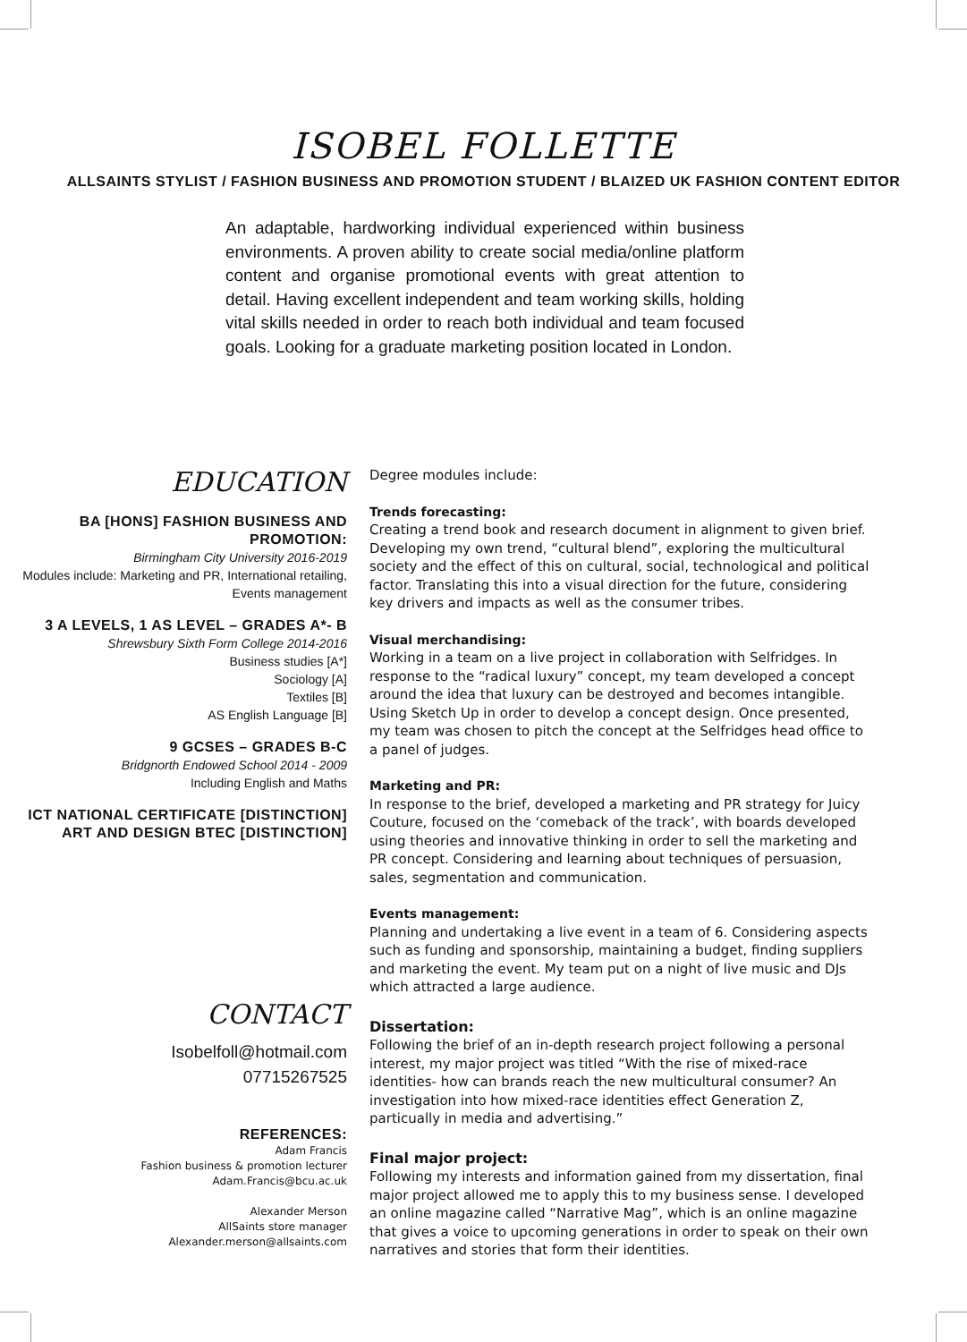ISOBEL FOLLETTE
ALLSAINTS STYLIST / FASHION BUSINESS AND PROMOTION STUDENT / BLAIZED UK FASHION CONTENT EDITOR
An adaptable, hardworking individual experienced within business environments. A proven ability to create social media/online platform content and organise promotional events with great attention to detail. Having excellent independent and team working skills, holding vital skills needed in order to reach both individual and team focused goals. Looking for a graduate marketing position located in London.
EDUCATION
BA [HONS] FASHION BUSINESS AND PROMOTION:
Birmingham City University 2016-2019
Modules include: Marketing and PR, International retailing, Events management
3 A LEVELS, 1 AS LEVEL – GRADES A*- B
Shrewsbury Sixth Form College 2014-2016
Business studies [A*]
Sociology [A]
Textiles [B]
AS English Language [B]
9 GCSES – GRADES B-C
Bridgnorth Endowed School 2014 - 2009
Including English and Maths
ICT NATIONAL CERTIFICATE [DISTINCTION]
ART AND DESIGN BTEC [DISTINCTION]
CONTACT
Isobelfoll@hotmail.com
07715267525
REFERENCES:
Adam Francis
Fashion business & promotion lecturer
Adam.Francis@bcu.ac.uk
Alexander Merson
AllSaints store manager
Alexander.merson@allsaints.com
Degree modules include:
Trends forecasting:
Creating a trend book and research document in alignment to given brief. Developing my own trend, “cultural blend”, exploring the multicultural society and the effect of this on cultural, social, technological and political factor. Translating this into a visual direction for the future, considering key drivers and impacts as well as the consumer tribes.
Visual merchandising:
Working in a team on a live project in collaboration with Selfridges. In response to the “radical luxury” concept, my team developed a concept around the idea that luxury can be destroyed and becomes intangible. Using Sketch Up in order to develop a concept design. Once presented, my team was chosen to pitch the concept at the Selfridges head office to a panel of judges.
Marketing and PR:
In response to the brief, developed a marketing and PR strategy for Juicy Couture, focused on the ‘comeback of the track’, with boards developed using theories and innovative thinking in order to sell the marketing and PR concept. Considering and learning about techniques of persuasion, sales, segmentation and communication.
Events management:
Planning and undertaking a live event in a team of 6. Considering aspects such as funding and sponsorship, maintaining a budget, finding suppliers and marketing the event. My team put on a night of live music and DJs which attracted a large audience.
Dissertation:
Following the brief of an in-depth research project following a personal interest, my major project was titled “With the rise of mixed-race identities- how can brands reach the new multicultural consumer? An investigation into how mixed-race identities effect Generation Z, particually in media and advertising.”
Final major project:
Following my interests and information gained from my dissertation, final major project allowed me to apply this to my business sense. I developed an online magazine called “Narrative Mag”, which is an online magazine that gives a voice to upcoming generations in order to speak on their own narratives and stories that form their identities.